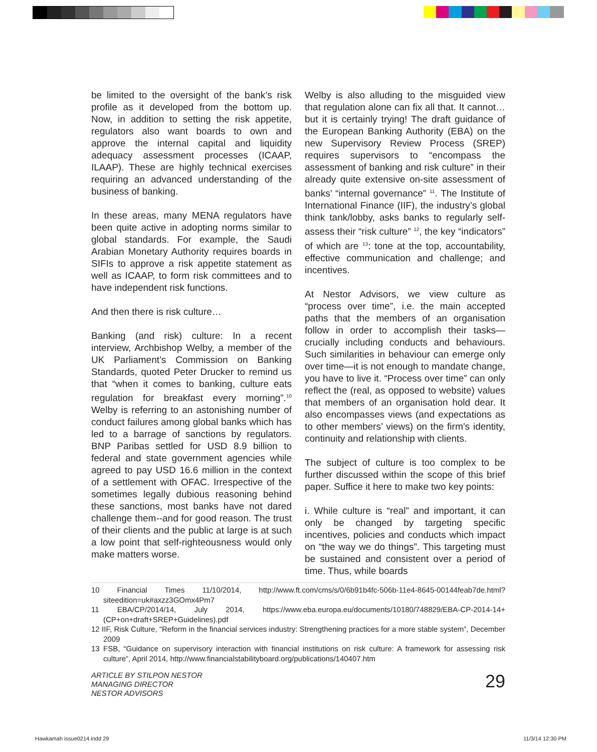be limited to the oversight of the bank’s risk profile as it developed from the bottom up. Now, in addition to setting the risk appetite, regulators also want boards to own and approve the internal capital and liquidity adequacy assessment processes (ICAAP, ILAAP). These are highly technical exercises requiring an advanced understanding of the business of banking.
In these areas, many MENA regulators have been quite active in adopting norms similar to global standards. For example, the Saudi Arabian Monetary Authority requires boards in SIFIs to approve a risk appetite statement as well as ICAAP, to form risk committees and to have independent risk functions.
And then there is risk culture…
Banking (and risk) culture: In a recent interview, Archbishop Welby, a member of the UK Parliament’s Commission on Banking Standards, quoted Peter Drucker to remind us that “when it comes to banking, culture eats regulation for breakfast every morning”.<sup>10</sup> Welby is referring to an astonishing number of conduct failures among global banks which has led to a barrage of sanctions by regulators. BNP Paribas settled for USD 8.9 billion to federal and state government agencies while agreed to pay USD 16.6 million in the context of a settlement with OFAC. Irrespective of the sometimes legally dubious reasoning behind these sanctions, most banks have not dared challenge them--and for good reason. The trust of their clients and the public at large is at such a low point that self-righteousness would only make matters worse.
Welby is also alluding to the misguided view that regulation alone can fix all that. It cannot… but it is certainly trying! The draft guidance of the European Banking Authority (EBA) on the new Supervisory Review Process (SREP) requires supervisors to “encompass the assessment of banking and risk culture” in their already quite extensive on-site assessment of banks’ “internal governance” <sup>11</sup>. The Institute of International Finance (IIF), the industry’s global think tank/lobby, asks banks to regularly self-assess their “risk culture” <sup>12</sup>, the key “indicators” of which are <sup>13</sup>: tone at the top, accountability, effective communication and challenge; and incentives.
At Nestor Advisors, we view culture as “process over time”, i.e. the main accepted paths that the members of an organisation follow in order to accomplish their tasks—crucially including conducts and behaviours. Such similarities in behaviour can emerge only over time—it is not enough to mandate change, you have to live it. “Process over time” can only reflect the (real, as opposed to website) values that members of an organisation hold dear. It also encompasses views (and expectations as to other members’ views) on the firm’s identity, continuity and relationship with clients.
The subject of culture is too complex to be further discussed within the scope of this brief paper. Suffice it here to make two key points:
i. While culture is “real” and important, it can only be changed by targeting specific incentives, policies and conducts which impact on “the way we do things”. This targeting must be sustained and consistent over a period of time. Thus, while boards
10 Financial Times 11/10/2014, http://www.ft.com/cms/s/0/6b91b4fc-506b-11e4-8645-00144feab7de.html?siteedition=uk#axzz3GOmx4Pm7
11 EBA/CP/2014/14, July 2014, https://www.eba.europa.eu/documents/10180/748829/EBA-CP-2014-14+(CP+on+draft+SREP+Guidelines).pdf
12 IIF, Risk Culture, “Reform in the financial services industry: Strengthening practices for a more stable system”, December 2009
13 FSB, “Guidance on supervisory interaction with financial institutions on risk culture: A framework for assessing risk culture”, April 2014, http://www.financialstabilityboard.org/publications/140407.htm
ARTICLE BY STILPON NESTOR
MANAGING DIRECTOR
NESTOR ADVISORS
29
Hawkamah issue0214.indd 29 11/3/14 12:30 PM